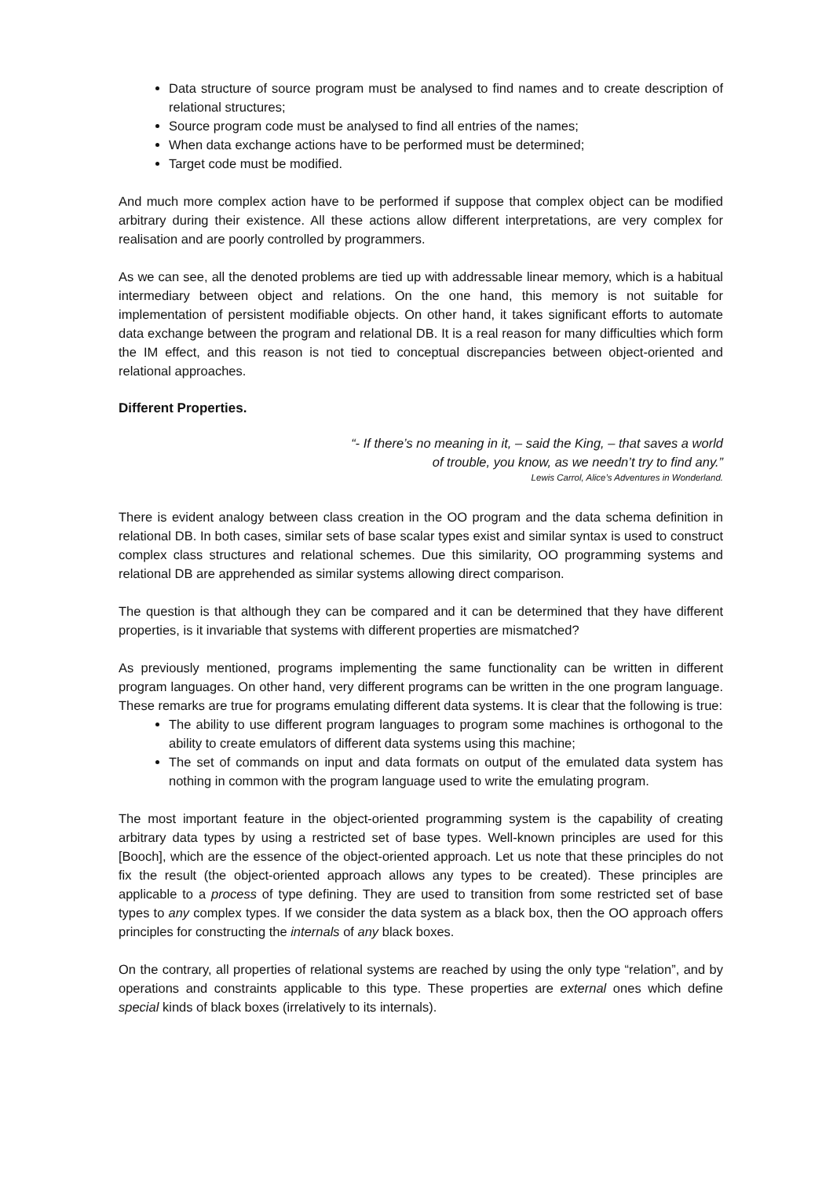Data structure of source program must be analysed to find names and to create description of relational structures;
Source program code must be analysed to find all entries of the names;
When data exchange actions have to be performed must be determined;
Target code must be modified.
And much more complex action have to be performed if suppose that complex object can be modified arbitrary during their existence. All these actions allow different interpretations, are very complex for realisation and are poorly controlled by programmers.
As we can see, all the denoted problems are tied up with addressable linear memory, which is a habitual intermediary between object and relations. On the one hand, this memory is not suitable for implementation of persistent modifiable objects. On other hand, it takes significant efforts to automate data exchange between the program and relational DB. It is a real reason for many difficulties which form the IM effect, and this reason is not tied to conceptual discrepancies between object-oriented and relational approaches.
Different Properties.
“- If there’s no meaning in it, – said the King, – that saves a world
of trouble, you know, as we needn’t try to find any.”
Lewis Carrol, Alice’s Adventures in Wonderland.
There is evident analogy between class creation in the OO program and the data schema definition in relational DB. In both cases, similar sets of base scalar types exist and similar syntax is used to construct complex class structures and relational schemes. Due this similarity, OO programming systems and relational DB are apprehended as similar systems allowing direct comparison.
The question is that although they can be compared and it can be determined that they have different properties, is it invariable that systems with different properties are mismatched?
As previously mentioned, programs implementing the same functionality can be written in different program languages. On other hand, very different programs can be written in the one program language. These remarks are true for programs emulating different data systems. It is clear that the following is true:
The ability to use different program languages to program some machines is orthogonal to the ability to create emulators of different data systems using this machine;
The set of commands on input and data formats on output of the emulated data system has nothing in common with the program language used to write the emulating program.
The most important feature in the object-oriented programming system is the capability of creating arbitrary data types by using a restricted set of base types. Well-known principles are used for this [Booch], which are the essence of the object-oriented approach. Let us note that these principles do not fix the result (the object-oriented approach allows any types to be created). These principles are applicable to a process of type defining. They are used to transition from some restricted set of base types to any complex types. If we consider the data system as a black box, then the OO approach offers principles for constructing the internals of any black boxes.
On the contrary, all properties of relational systems are reached by using the only type “relation”, and by operations and constraints applicable to this type. These properties are external ones which define special kinds of black boxes (irrelatively to its internals).